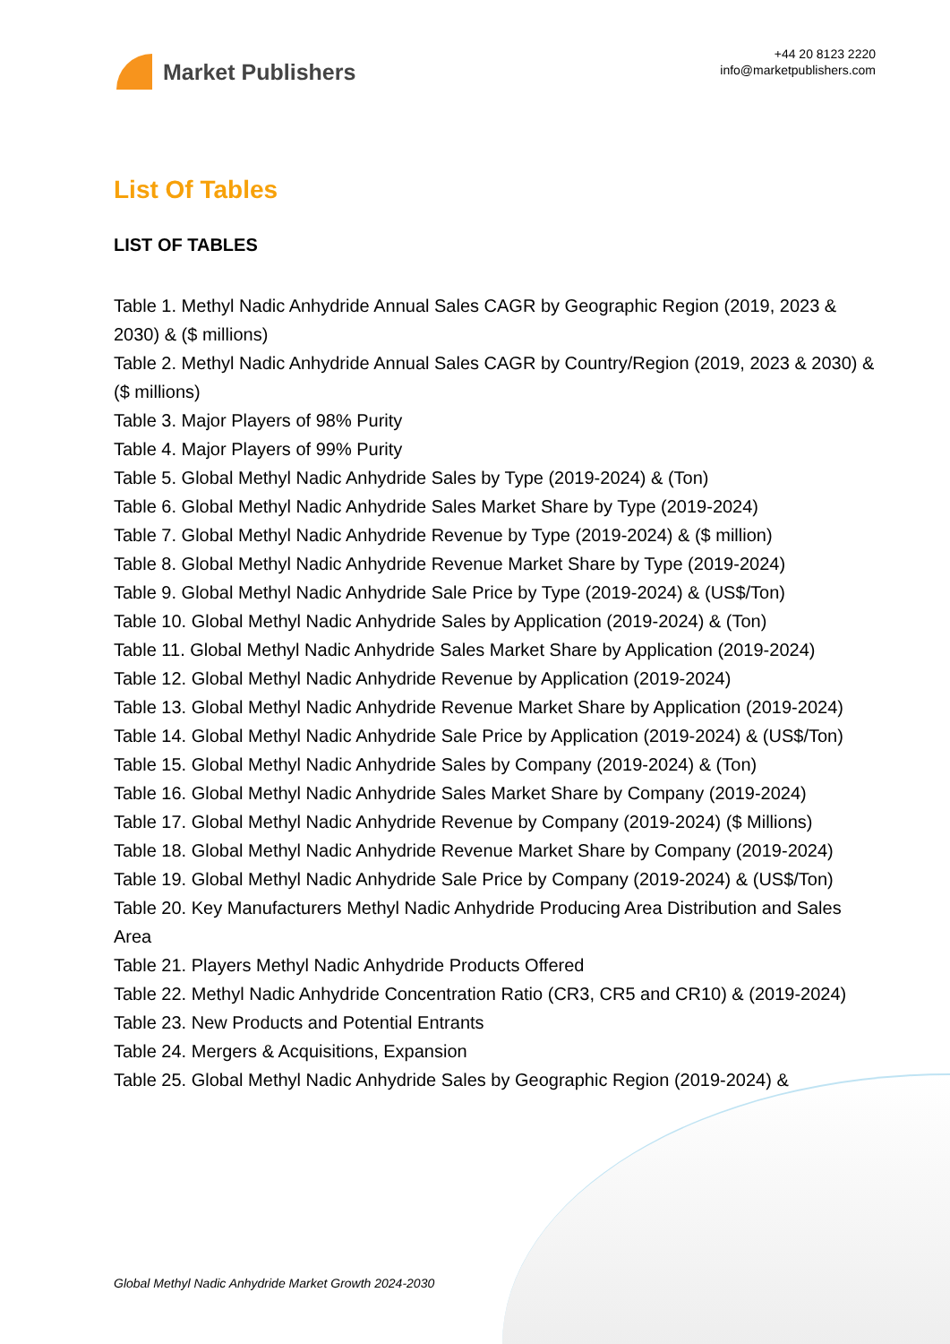Market Publishers
+44 20 8123 2220
info@marketpublishers.com
List Of Tables
LIST OF TABLES
Table 1. Methyl Nadic Anhydride Annual Sales CAGR by Geographic Region (2019, 2023 & 2030) & ($ millions)
Table 2. Methyl Nadic Anhydride Annual Sales CAGR by Country/Region (2019, 2023 & 2030) & ($ millions)
Table 3. Major Players of 98% Purity
Table 4. Major Players of 99% Purity
Table 5. Global Methyl Nadic Anhydride Sales by Type (2019-2024) & (Ton)
Table 6. Global Methyl Nadic Anhydride Sales Market Share by Type (2019-2024)
Table 7. Global Methyl Nadic Anhydride Revenue by Type (2019-2024) & ($ million)
Table 8. Global Methyl Nadic Anhydride Revenue Market Share by Type (2019-2024)
Table 9. Global Methyl Nadic Anhydride Sale Price by Type (2019-2024) & (US$/Ton)
Table 10. Global Methyl Nadic Anhydride Sales by Application (2019-2024) & (Ton)
Table 11. Global Methyl Nadic Anhydride Sales Market Share by Application (2019-2024)
Table 12. Global Methyl Nadic Anhydride Revenue by Application (2019-2024)
Table 13. Global Methyl Nadic Anhydride Revenue Market Share by Application (2019-2024)
Table 14. Global Methyl Nadic Anhydride Sale Price by Application (2019-2024) & (US$/Ton)
Table 15. Global Methyl Nadic Anhydride Sales by Company (2019-2024) & (Ton)
Table 16. Global Methyl Nadic Anhydride Sales Market Share by Company (2019-2024)
Table 17. Global Methyl Nadic Anhydride Revenue by Company (2019-2024) ($ Millions)
Table 18. Global Methyl Nadic Anhydride Revenue Market Share by Company (2019-2024)
Table 19. Global Methyl Nadic Anhydride Sale Price by Company (2019-2024) & (US$/Ton)
Table 20. Key Manufacturers Methyl Nadic Anhydride Producing Area Distribution and Sales Area
Table 21. Players Methyl Nadic Anhydride Products Offered
Table 22. Methyl Nadic Anhydride Concentration Ratio (CR3, CR5 and CR10) & (2019-2024)
Table 23. New Products and Potential Entrants
Table 24. Mergers & Acquisitions, Expansion
Table 25. Global Methyl Nadic Anhydride Sales by Geographic Region (2019-2024) &
Global Methyl Nadic Anhydride Market Growth 2024-2030